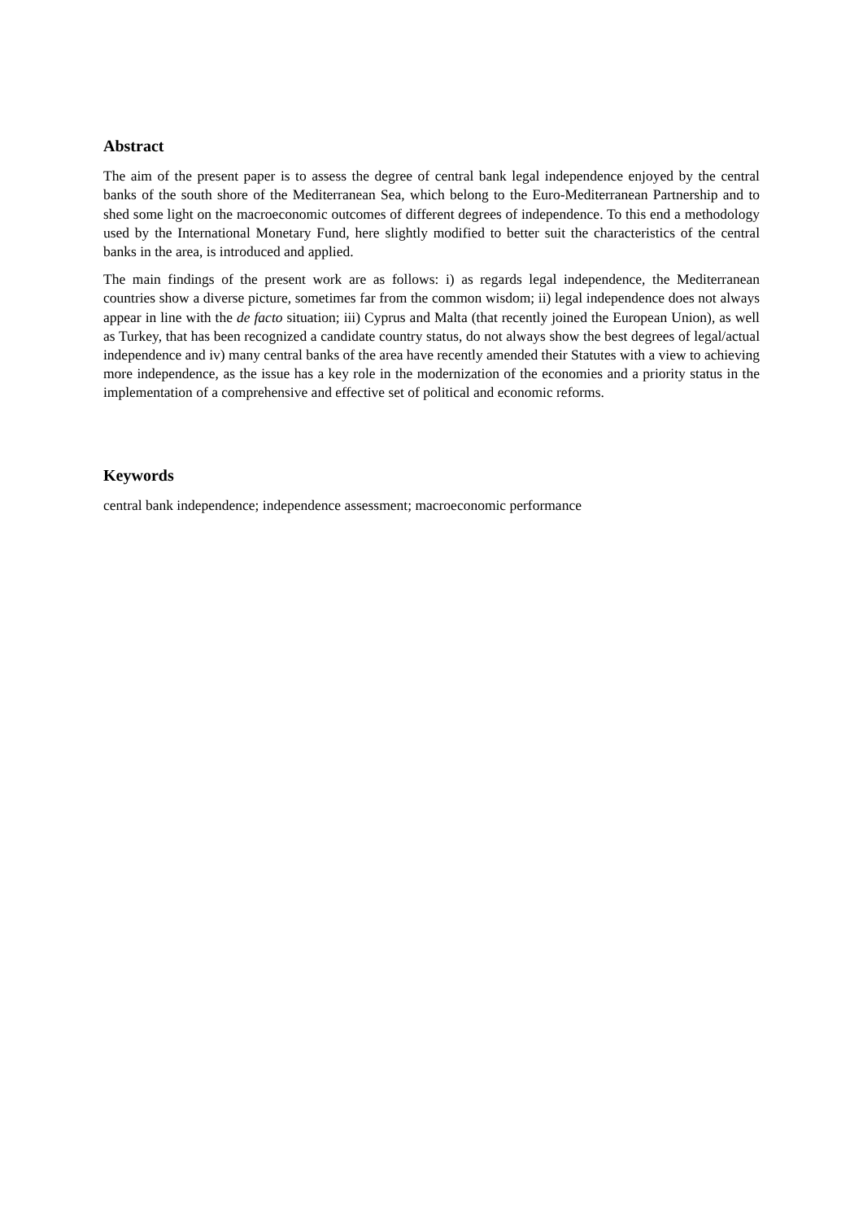Abstract
The aim of the present paper is to assess the degree of central bank legal independence enjoyed by the central banks of the south shore of the Mediterranean Sea, which belong to the Euro-Mediterranean Partnership and to shed some light on the macroeconomic outcomes of different degrees of independence. To this end a methodology used by the International Monetary Fund, here slightly modified to better suit the characteristics of the central banks in the area, is introduced and applied.
The main findings of the present work are as follows: i) as regards legal independence, the Mediterranean countries show a diverse picture, sometimes far from the common wisdom; ii) legal independence does not always appear in line with the de facto situation; iii) Cyprus and Malta (that recently joined the European Union), as well as Turkey, that has been recognized a candidate country status, do not always show the best degrees of legal/actual independence and iv) many central banks of the area have recently amended their Statutes with a view to achieving more independence, as the issue has a key role in the modernization of the economies and a priority status in the implementation of a comprehensive and effective set of political and economic reforms.
Keywords
central bank independence; independence assessment; macroeconomic performance